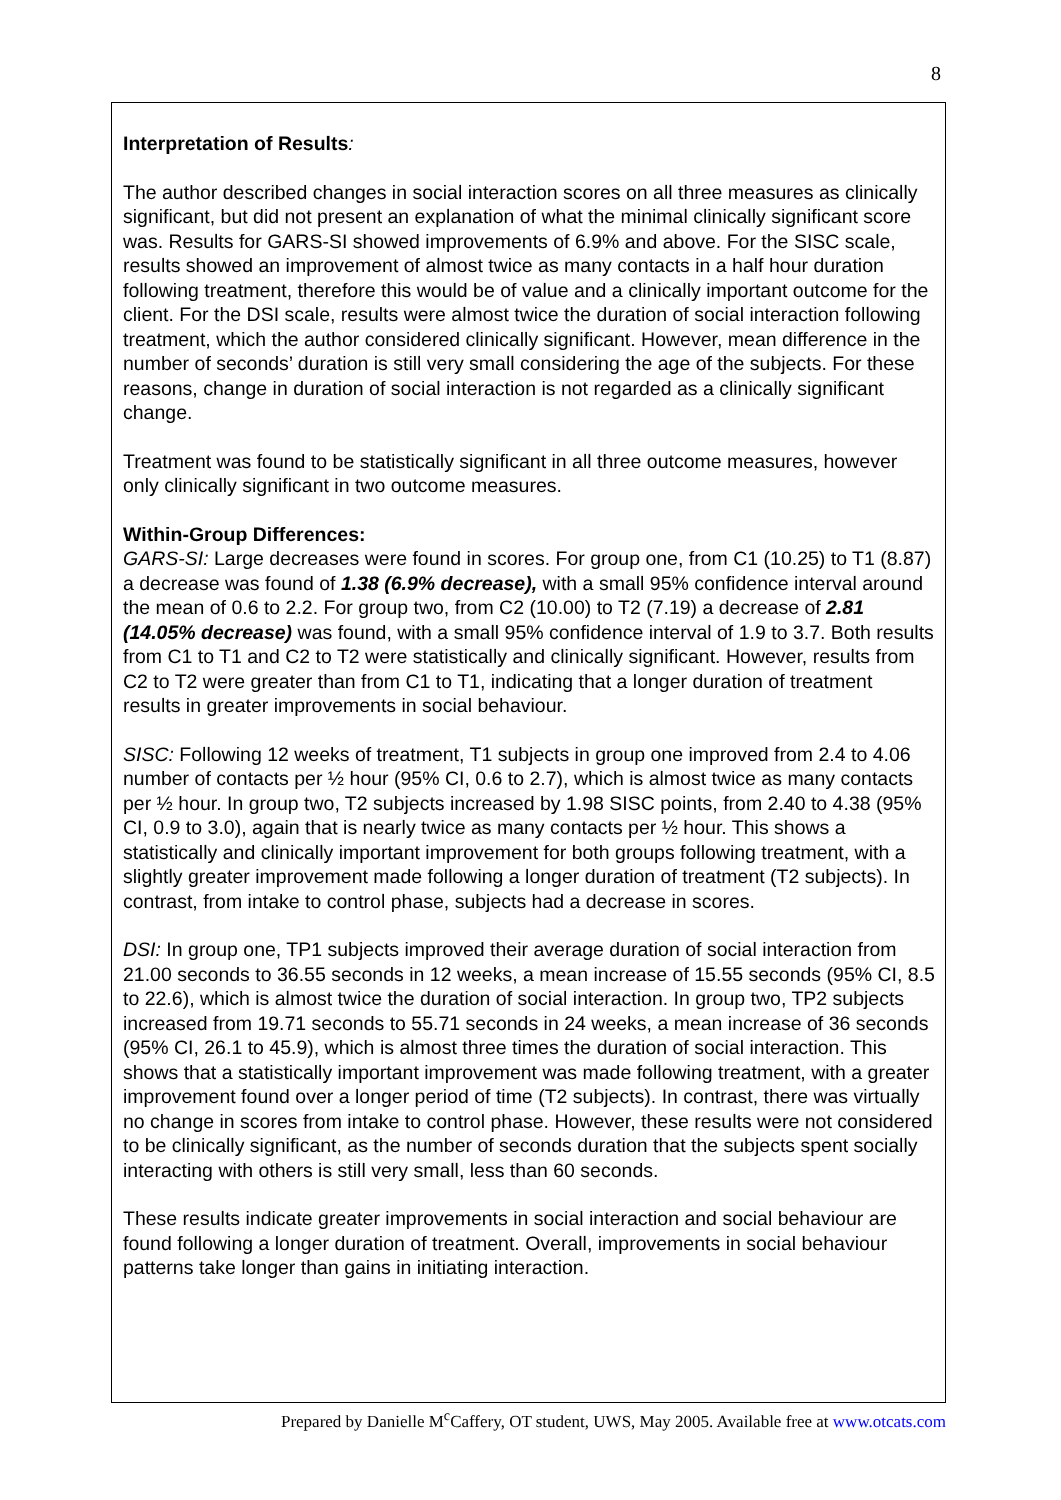8
Interpretation of Results:
The author described changes in social interaction scores on all three measures as clinically significant, but did not present an explanation of what the minimal clinically significant score was. Results for GARS-SI showed improvements of 6.9% and above. For the SISC scale, results showed an improvement of almost twice as many contacts in a half hour duration following treatment, therefore this would be of value and a clinically important outcome for the client. For the DSI scale, results were almost twice the duration of social interaction following treatment, which the author considered clinically significant. However, mean difference in the number of seconds’ duration is still very small considering the age of the subjects. For these reasons, change in duration of social interaction is not regarded as a clinically significant change.
Treatment was found to be statistically significant in all three outcome measures, however only clinically significant in two outcome measures.
Within-Group Differences:
GARS-SI: Large decreases were found in scores. For group one, from C1 (10.25) to T1 (8.87) a decrease was found of 1.38 (6.9% decrease), with a small 95% confidence interval around the mean of 0.6 to 2.2. For group two, from C2 (10.00) to T2 (7.19) a decrease of 2.81 (14.05% decrease) was found, with a small 95% confidence interval of 1.9 to 3.7. Both results from C1 to T1 and C2 to T2 were statistically and clinically significant. However, results from C2 to T2 were greater than from C1 to T1, indicating that a longer duration of treatment results in greater improvements in social behaviour.
SISC: Following 12 weeks of treatment, T1 subjects in group one improved from 2.4 to 4.06 number of contacts per ½ hour (95% CI, 0.6 to 2.7), which is almost twice as many contacts per ½ hour. In group two, T2 subjects increased by 1.98 SISC points, from 2.40 to 4.38 (95% CI, 0.9 to 3.0), again that is nearly twice as many contacts per ½ hour. This shows a statistically and clinically important improvement for both groups following treatment, with a slightly greater improvement made following a longer duration of treatment (T2 subjects). In contrast, from intake to control phase, subjects had a decrease in scores.
DSI: In group one, TP1 subjects improved their average duration of social interaction from 21.00 seconds to 36.55 seconds in 12 weeks, a mean increase of 15.55 seconds (95% CI, 8.5 to 22.6), which is almost twice the duration of social interaction. In group two, TP2 subjects increased from 19.71 seconds to 55.71 seconds in 24 weeks, a mean increase of 36 seconds (95% CI, 26.1 to 45.9), which is almost three times the duration of social interaction. This shows that a statistically important improvement was made following treatment, with a greater improvement found over a longer period of time (T2 subjects). In contrast, there was virtually no change in scores from intake to control phase. However, these results were not considered to be clinically significant, as the number of seconds duration that the subjects spent socially interacting with others is still very small, less than 60 seconds.
These results indicate greater improvements in social interaction and social behaviour are found following a longer duration of treatment. Overall, improvements in social behaviour patterns take longer than gains in initiating interaction.
Prepared by Danielle M<sup>c</sup>Caffery, OT student, UWS, May 2005. Available free at www.otcats.com